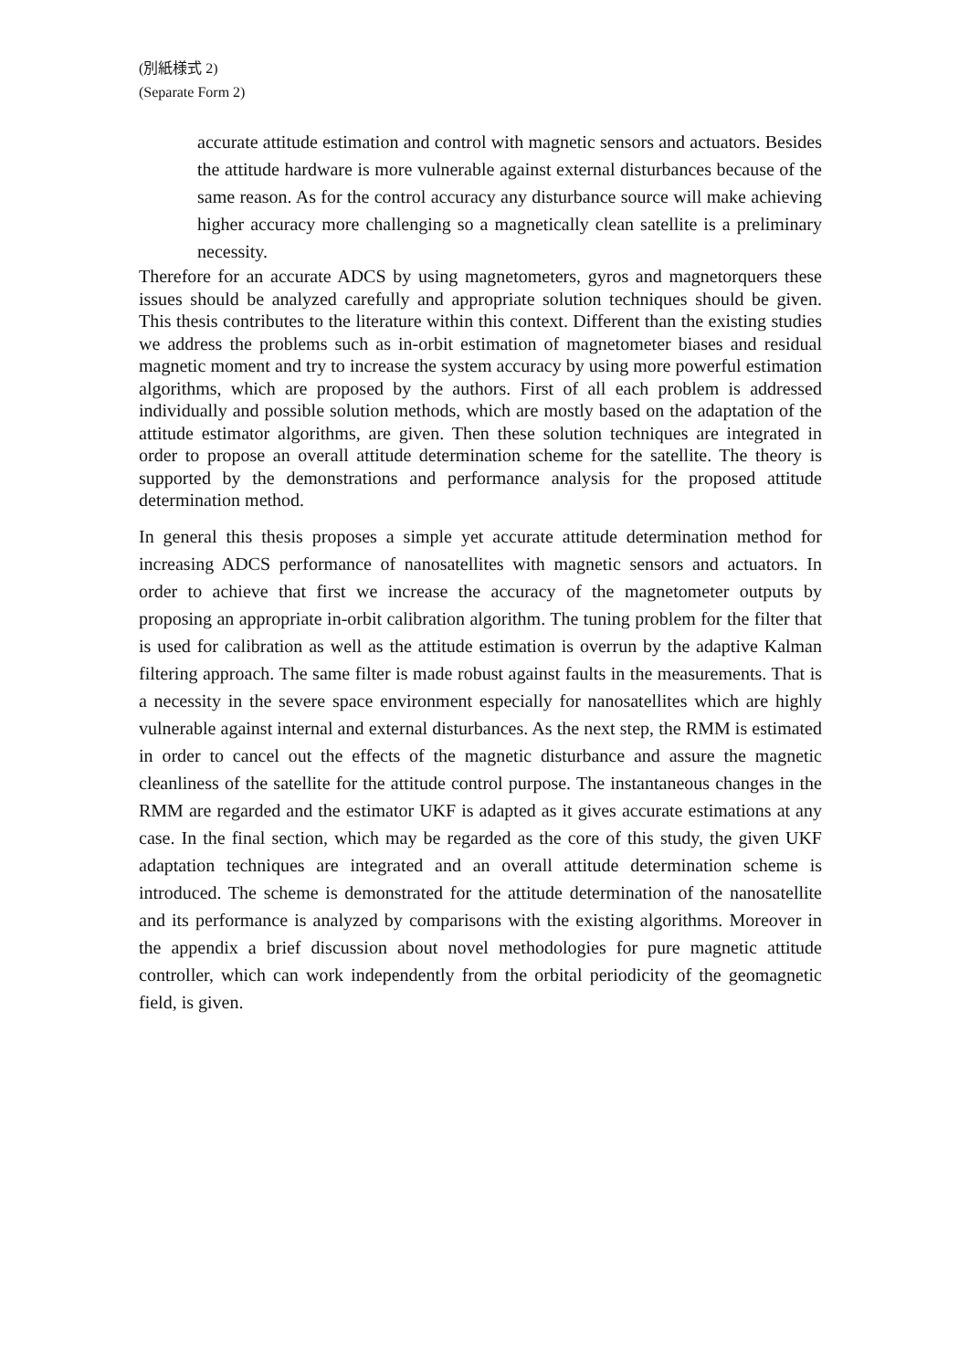(別紙様式 2)
(Separate Form 2)
accurate attitude estimation and control with magnetic sensors and actuators. Besides the attitude hardware is more vulnerable against external disturbances because of the same reason. As for the control accuracy any disturbance source will make achieving higher accuracy more challenging so a magnetically clean satellite is a preliminary necessity.
Therefore for an accurate ADCS by using magnetometers, gyros and magnetorquers these issues should be analyzed carefully and appropriate solution techniques should be given. This thesis contributes to the literature within this context. Different than the existing studies we address the problems such as in-orbit estimation of magnetometer biases and residual magnetic moment and try to increase the system accuracy by using more powerful estimation algorithms, which are proposed by the authors. First of all each problem is addressed individually and possible solution methods, which are mostly based on the adaptation of the attitude estimator algorithms, are given. Then these solution techniques are integrated in order to propose an overall attitude determination scheme for the satellite. The theory is supported by the demonstrations and performance analysis for the proposed attitude determination method.
In general this thesis proposes a simple yet accurate attitude determination method for increasing ADCS performance of nanosatellites with magnetic sensors and actuators. In order to achieve that first we increase the accuracy of the magnetometer outputs by proposing an appropriate in-orbit calibration algorithm. The tuning problem for the filter that is used for calibration as well as the attitude estimation is overrun by the adaptive Kalman filtering approach. The same filter is made robust against faults in the measurements. That is a necessity in the severe space environment especially for nanosatellites which are highly vulnerable against internal and external disturbances. As the next step, the RMM is estimated in order to cancel out the effects of the magnetic disturbance and assure the magnetic cleanliness of the satellite for the attitude control purpose. The instantaneous changes in the RMM are regarded and the estimator UKF is adapted as it gives accurate estimations at any case. In the final section, which may be regarded as the core of this study, the given UKF adaptation techniques are integrated and an overall attitude determination scheme is introduced. The scheme is demonstrated for the attitude determination of the nanosatellite and its performance is analyzed by comparisons with the existing algorithms. Moreover in the appendix a brief discussion about novel methodologies for pure magnetic attitude controller, which can work independently from the orbital periodicity of the geomagnetic field, is given.